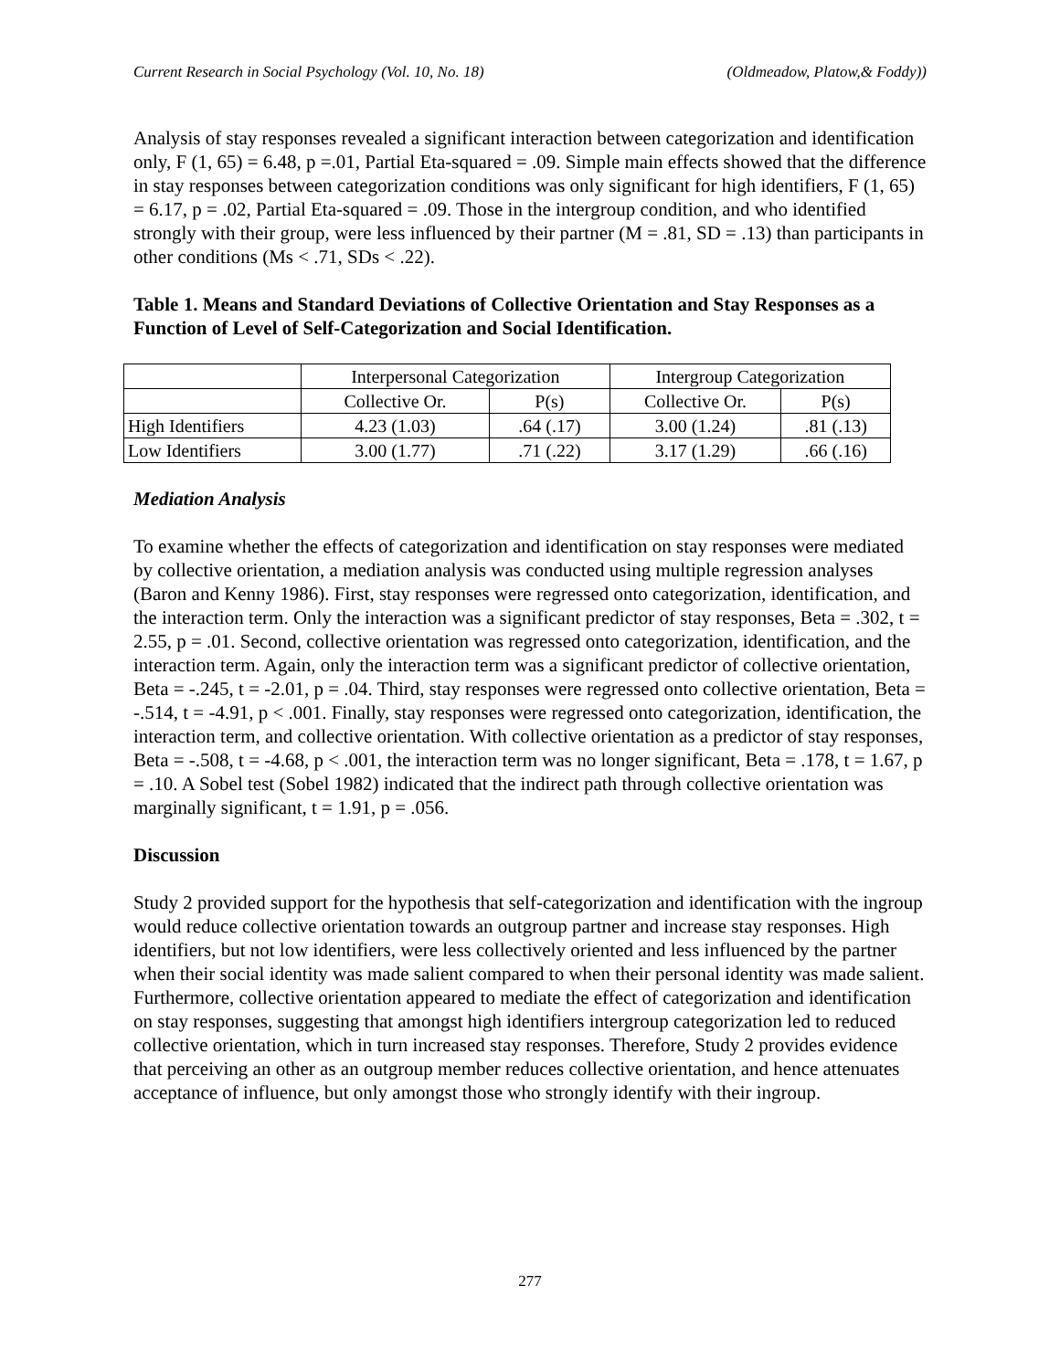Current Research in Social Psychology (Vol. 10, No. 18) (Oldmeadow, Platow,& Foddy))
Analysis of stay responses revealed a significant interaction between categorization and identification only, F (1, 65) = 6.48, p =.01, Partial Eta-squared = .09. Simple main effects showed that the difference in stay responses between categorization conditions was only significant for high identifiers, F (1, 65) = 6.17, p = .02, Partial Eta-squared = .09. Those in the intergroup condition, and who identified strongly with their group, were less influenced by their partner (M = .81, SD = .13) than participants in other conditions (Ms < .71, SDs < .22).
Table 1. Means and Standard Deviations of Collective Orientation and Stay Responses as a Function of Level of Self-Categorization and Social Identification.
| | Interpersonal Categorization | | Intergroup Categorization | |
| --- | --- | --- | --- | --- |
| | Collective Or. | P(s) | Collective Or. | P(s) |
| High Identifiers | 4.23 (1.03) | .64 (.17) | 3.00 (1.24) | .81 (.13) |
| Low Identifiers | 3.00 (1.77) | .71 (.22) | 3.17 (1.29) | .66 (.16) |
Mediation Analysis
To examine whether the effects of categorization and identification on stay responses were mediated by collective orientation, a mediation analysis was conducted using multiple regression analyses (Baron and Kenny 1986). First, stay responses were regressed onto categorization, identification, and the interaction term. Only the interaction was a significant predictor of stay responses, Beta = .302, t = 2.55, p = .01. Second, collective orientation was regressed onto categorization, identification, and the interaction term. Again, only the interaction term was a significant predictor of collective orientation, Beta = -.245, t = -2.01, p = .04. Third, stay responses were regressed onto collective orientation, Beta = -.514, t = -4.91, p < .001. Finally, stay responses were regressed onto categorization, identification, the interaction term, and collective orientation. With collective orientation as a predictor of stay responses, Beta = -.508, t = -4.68, p < .001, the interaction term was no longer significant, Beta = .178, t = 1.67, p = .10. A Sobel test (Sobel 1982) indicated that the indirect path through collective orientation was marginally significant, t = 1.91, p = .056.
Discussion
Study 2 provided support for the hypothesis that self-categorization and identification with the ingroup would reduce collective orientation towards an outgroup partner and increase stay responses. High identifiers, but not low identifiers, were less collectively oriented and less influenced by the partner when their social identity was made salient compared to when their personal identity was made salient. Furthermore, collective orientation appeared to mediate the effect of categorization and identification on stay responses, suggesting that amongst high identifiers intergroup categorization led to reduced collective orientation, which in turn increased stay responses. Therefore, Study 2 provides evidence that perceiving an other as an outgroup member reduces collective orientation, and hence attenuates acceptance of influence, but only amongst those who strongly identify with their ingroup.
277